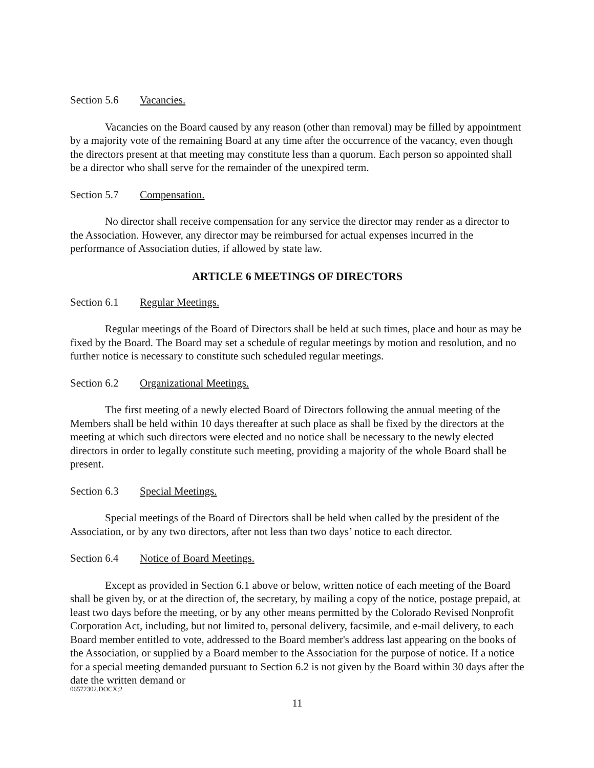Section 5.6 Vacancies.
Vacancies on the Board caused by any reason (other than removal) may be filled by appointment by a majority vote of the remaining Board at any time after the occurrence of the vacancy, even though the directors present at that meeting may constitute less than a quorum. Each person so appointed shall be a director who shall serve for the remainder of the unexpired term.
Section 5.7 Compensation.
No director shall receive compensation for any service the director may render as a director to the Association. However, any director may be reimbursed for actual expenses incurred in the performance of Association duties, if allowed by state law.
ARTICLE 6 MEETINGS OF DIRECTORS
Section 6.1 Regular Meetings.
Regular meetings of the Board of Directors shall be held at such times, place and hour as may be fixed by the Board. The Board may set a schedule of regular meetings by motion and resolution, and no further notice is necessary to constitute such scheduled regular meetings.
Section 6.2 Organizational Meetings.
The first meeting of a newly elected Board of Directors following the annual meeting of the Members shall be held within 10 days thereafter at such place as shall be fixed by the directors at the meeting at which such directors were elected and no notice shall be necessary to the newly elected directors in order to legally constitute such meeting, providing a majority of the whole Board shall be present.
Section 6.3 Special Meetings.
Special meetings of the Board of Directors shall be held when called by the president of the Association, or by any two directors, after not less than two days’ notice to each director.
Section 6.4 Notice of Board Meetings.
Except as provided in Section 6.1 above or below, written notice of each meeting of the Board shall be given by, or at the direction of, the secretary, by mailing a copy of the notice, postage prepaid, at least two days before the meeting, or by any other means permitted by the Colorado Revised Nonprofit Corporation Act, including, but not limited to, personal delivery, facsimile, and e-mail delivery, to each Board member entitled to vote, addressed to the Board member's address last appearing on the books of the Association, or supplied by a Board member to the Association for the purpose of notice. If a notice for a special meeting demanded pursuant to Section 6.2 is not given by the Board within 30 days after the date the written demand or
06572302.DOCX;2
11